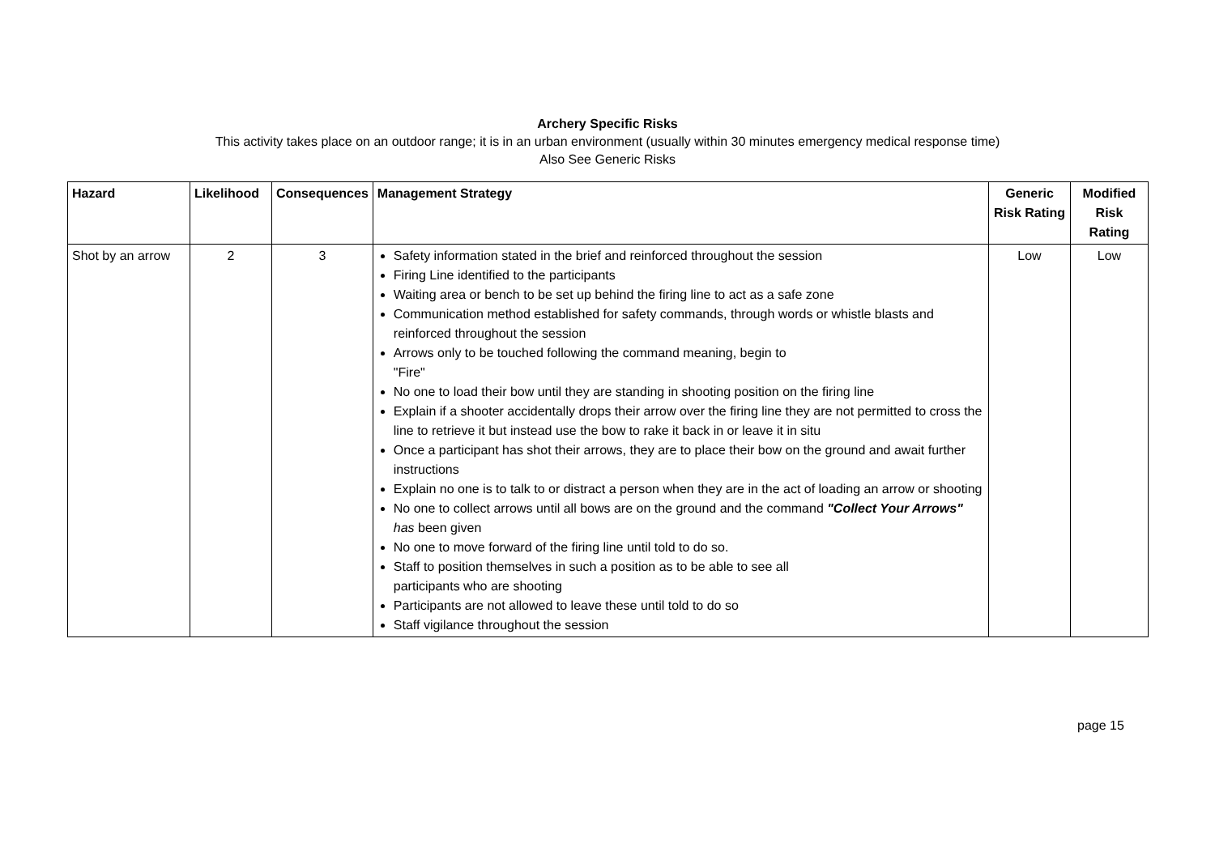Archery Specific Risks
This activity takes place on an outdoor range; it is in an urban environment (usually within 30 minutes emergency medical response time)
Also See Generic Risks
| Hazard | Likelihood | Consequences | Management Strategy | Generic Risk Rating | Modified Risk Rating |
| --- | --- | --- | --- | --- | --- |
| Shot by an arrow | 2 | 3 | Safety information stated in the brief and reinforced throughout the session Firing Line identified to the participants Waiting area or bench to be set up behind the firing line to act as a safe zone Communication method established for safety commands, through words or whistle blasts and reinforced throughout the session Arrows only to be touched following the command meaning, begin to "Fire" No one to load their bow until they are standing in shooting position on the firing line Explain if a shooter accidentally drops their arrow over the firing line they are not permitted to cross the line to retrieve it but instead use the bow to rake it back in or leave it in situ Once a participant has shot their arrows, they are to place their bow on the ground and await further instructions Explain no one is to talk to or distract a person when they are in the act of loading an arrow or shooting No one to collect arrows until all bows are on the ground and the command "Collect Your Arrows" has been given No one to move forward of the firing line until told to do so. Staff to position themselves in such a position as to be able to see all participants who are shooting Participants are not allowed to leave these until told to do so Staff vigilance throughout the session | Low | Low |
page 15